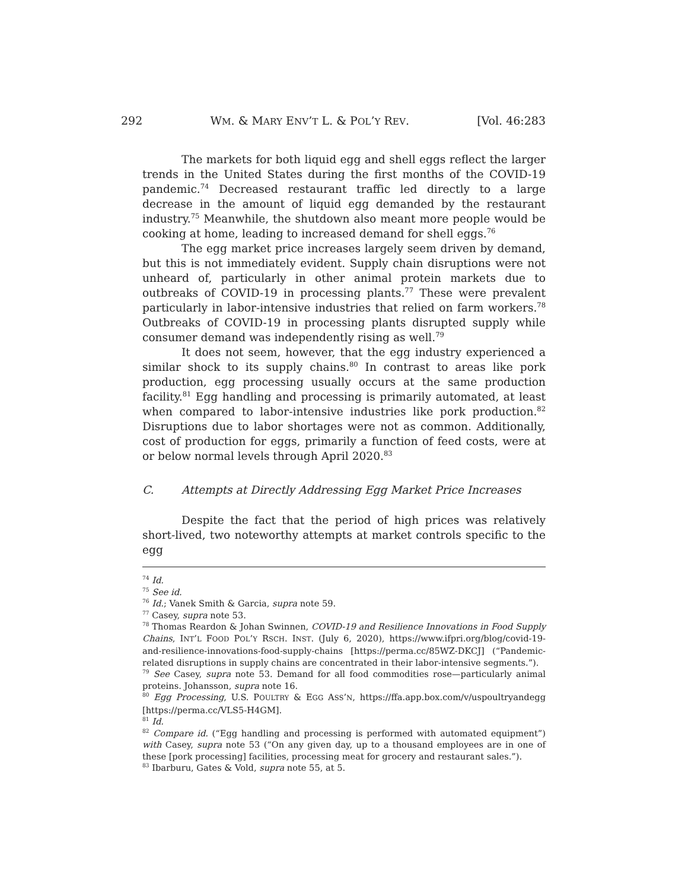292 WM. & MARY ENV’T L. & POL’Y REV. [Vol. 46:283
The markets for both liquid egg and shell eggs reflect the larger trends in the United States during the first months of the COVID-19 pandemic.<sup>74</sup> Decreased restaurant traffic led directly to a large decrease in the amount of liquid egg demanded by the restaurant industry.<sup>75</sup> Meanwhile, the shutdown also meant more people would be cooking at home, leading to increased demand for shell eggs.<sup>76</sup>
The egg market price increases largely seem driven by demand, but this is not immediately evident. Supply chain disruptions were not unheard of, particularly in other animal protein markets due to outbreaks of COVID-19 in processing plants.<sup>77</sup> These were prevalent particularly in labor-intensive industries that relied on farm workers.<sup>78</sup> Outbreaks of COVID-19 in processing plants disrupted supply while consumer demand was independently rising as well.<sup>79</sup>
It does not seem, however, that the egg industry experienced a similar shock to its supply chains.<sup>80</sup> In contrast to areas like pork production, egg processing usually occurs at the same production facility.<sup>81</sup> Egg handling and processing is primarily automated, at least when compared to labor-intensive industries like pork production.<sup>82</sup> Disruptions due to labor shortages were not as common. Additionally, cost of production for eggs, primarily a function of feed costs, were at or below normal levels through April 2020.<sup>83</sup>
C. Attempts at Directly Addressing Egg Market Price Increases
Despite the fact that the period of high prices was relatively short-lived, two noteworthy attempts at market controls specific to the egg
<sup>74</sup> Id.
<sup>75</sup> See id.
<sup>76</sup> Id.; Vanek Smith & Garcia, supra note 59.
<sup>77</sup> Casey, supra note 53.
<sup>78</sup> Thomas Reardon & Johan Swinnen, COVID-19 and Resilience Innovations in Food Supply Chains, INT’L FOOD POL’Y RSCH. INST. (July 6, 2020), https://www.ifpri.org/blog/covid-19-and-resilience-innovations-food-supply-chains [https://perma.cc/85WZ-DKCJ] (“Pandemic-related disruptions in supply chains are concentrated in their labor-intensive segments.”).
<sup>79</sup> See Casey, supra note 53. Demand for all food commodities rose—particularly animal proteins. Johansson, supra note 16.
<sup>80</sup> Egg Processing, U.S. POULTRY & EGG ASS’N, https://ffa.app.box.com/v/uspoultryandegg [https://perma.cc/VLS5-H4GM].
<sup>81</sup> Id.
<sup>82</sup> Compare id. (“Egg handling and processing is performed with automated equipment”) with Casey, supra note 53 (“On any given day, up to a thousand employees are in one of these [pork processing] facilities, processing meat for grocery and restaurant sales.”).
<sup>83</sup> Ibarburu, Gates & Vold, supra note 55, at 5.